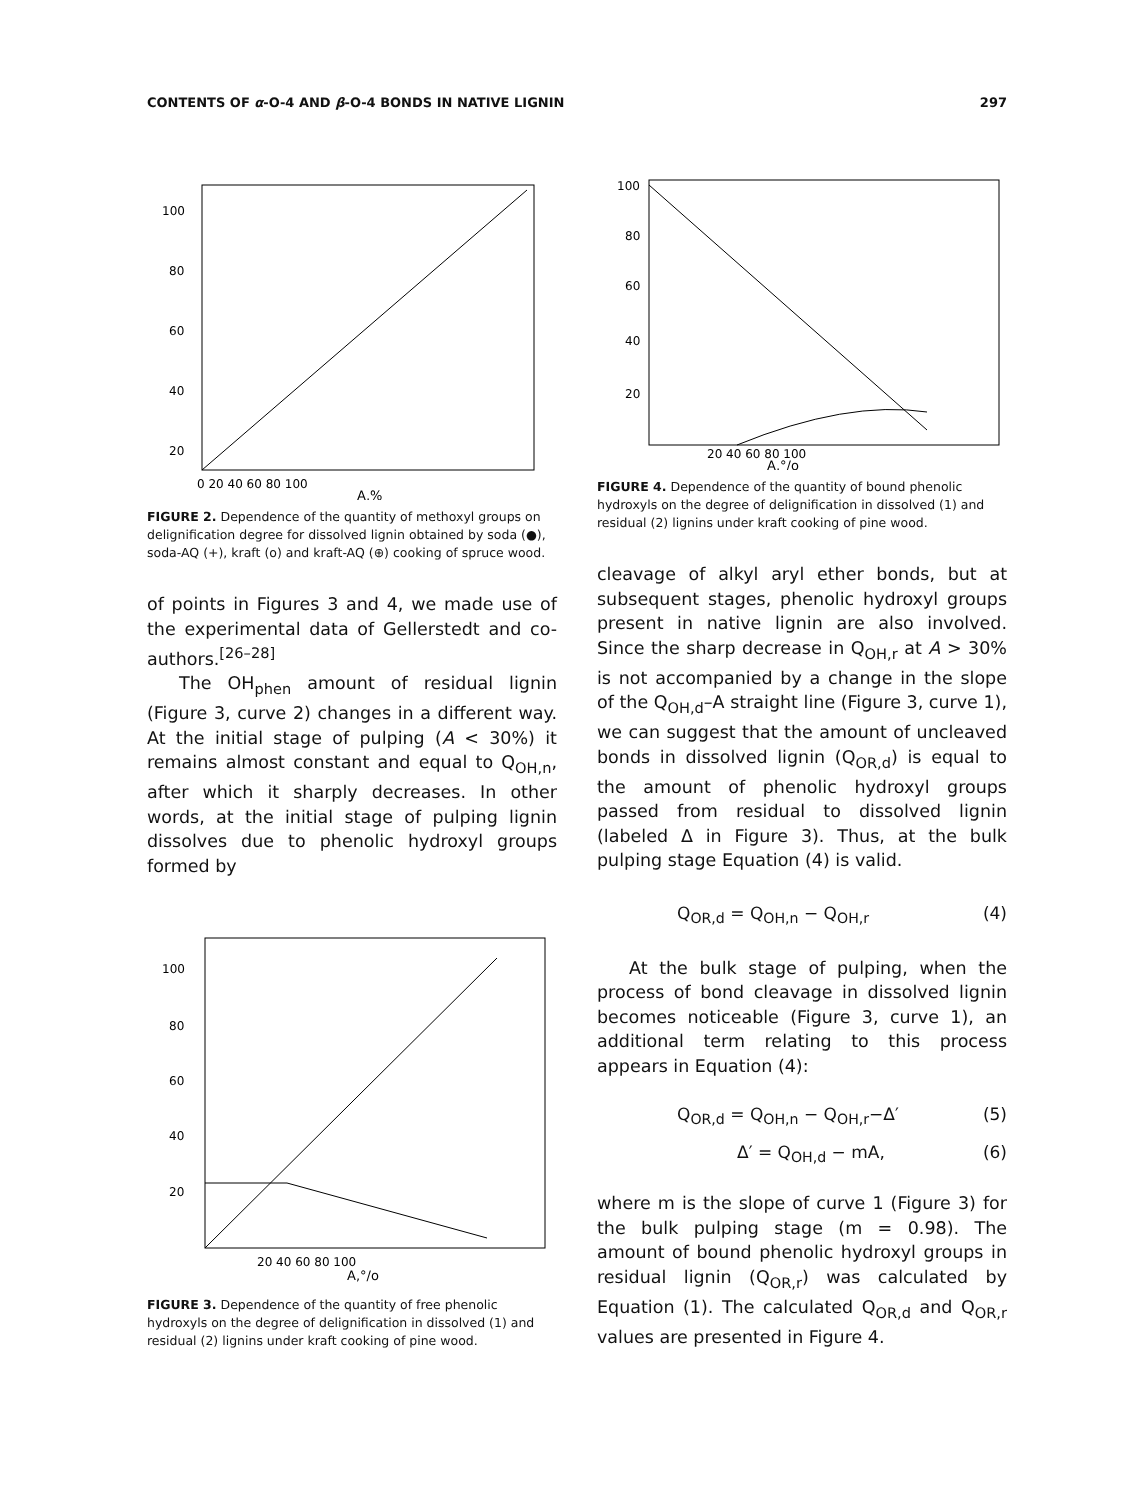CONTENTS OF α-O-4 AND β-O-4 BONDS IN NATIVE LIGNIN 297
100
80
60
40
20
0 20 40 60 80 100
A,%
FIGURE 2. Dependence of the quantity of methoxyl groups on delignification degree for dissolved lignin obtained by soda (●), soda-AQ (+), kraft (o) and kraft-AQ (⊕) cooking of spruce wood.
of points in Figures 3 and 4, we made use of the experimental data of Gellerstedt and co-authors.<sup>[26–28]</sup>
The OH<sub>phen</sub> amount of residual lignin (Figure 3, curve 2) changes in a different way. At the initial stage of pulping (A < 30%) it remains almost constant and equal to Q<sub>OH,n</sub>, after which it sharply decreases. In other words, at the initial stage of pulping lignin dissolves due to phenolic hydroxyl groups formed by
100
80
60
40
20
20 40 60 80 100
A,°/o
FIGURE 3. Dependence of the quantity of free phenolic hydroxyls on the degree of delignification in dissolved (1) and residual (2) lignins under kraft cooking of pine wood.
100
80
60
40
20
20 40 60 80 100
A,°/o
FIGURE 4. Dependence of the quantity of bound phenolic hydroxyls on the degree of delignification in dissolved (1) and residual (2) lignins under kraft cooking of pine wood.
cleavage of alkyl aryl ether bonds, but at subsequent stages, phenolic hydroxyl groups present in native lignin are also involved. Since the sharp decrease in Q<sub>OH,r</sub> at A > 30% is not accompanied by a change in the slope of the Q<sub>OH,d</sub>–A straight line (Figure 3, curve 1), we can suggest that the amount of uncleaved bonds in dissolved lignin (Q<sub>OR,d</sub>) is equal to the amount of phenolic hydroxyl groups passed from residual to dissolved lignin (labeled Δ in Figure 3). Thus, at the bulk pulping stage Equation (4) is valid.
Q<sub>OR,d</sub> = Q<sub>OH,n</sub> − Q<sub>OH,r</sub> (4)
At the bulk stage of pulping, when the process of bond cleavage in dissolved lignin becomes noticeable (Figure 3, curve 1), an additional term relating to this process appears in Equation (4):
Q<sub>OR,d</sub> = Q<sub>OH,n</sub> − Q<sub>OH,r</sub>−Δ′ (5)
Δ′ = Q<sub>OH,d</sub> − mA, (6)
where m is the slope of curve 1 (Figure 3) for the bulk pulping stage (m = 0.98). The amount of bound phenolic hydroxyl groups in residual lignin (Q<sub>OR,r</sub>) was calculated by Equation (1). The calculated Q<sub>OR,d</sub> and Q<sub>OR,r</sub> values are presented in Figure 4.